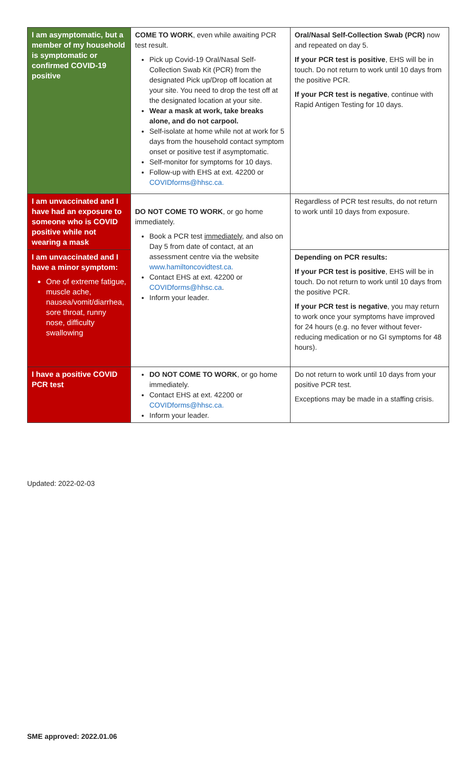| I am asymptomatic, but a member of my household is symptomatic or confirmed COVID-19 positive | COME TO WORK , even while awaiting PCR test result. Pick up Covid-19 Oral/Nasal Self-Collection Swab Kit (PCR) from the designated Pick up/Drop off location at your site. You need to drop the test off at the designated location at your site. Wear a mask at work, take breaks alone, and do not carpool. Self-isolate at home while not at work for 5 days from the household contact symptom onset or positive test if asymptomatic. Self-monitor for symptoms for 10 days. Follow-up with EHS at ext. 42200 or COVIDforms@hhsc.ca. | Oral/Nasal Self-Collection Swab (PCR) now and repeated on day 5. If your PCR test is positive , EHS will be in touch. Do not return to work until 10 days from the positive PCR. If your PCR test is negative , continue with Rapid Antigen Testing for 10 days. |
| I am unvaccinated and I have had an exposure to someone who is COVID positive while not wearing a mask | DO NOT COME TO WORK , or go home immediately. Book a PCR test immediately, and also on Day 5 from date of contact, at an assessment centre via the website www.hamiltoncovidtest.ca. Contact EHS at ext. 42200 or COVIDforms@hhsc.ca . Inform your leader. | Regardless of PCR test results, do not return to work until 10 days from exposure. |
| I am unvaccinated and I have a minor symptom: One of extreme fatigue, muscle ache, nausea/vomit/diarrhea, sore throat, runny nose, difficulty swallowing | | Depending on PCR results: If your PCR test is positive , EHS will be in touch. Do not return to work until 10 days from the positive PCR. If your PCR test is negative , you may return to work once your symptoms have improved for 24 hours (e.g. no fever without fever-reducing medication or no GI symptoms for 48 hours). |
| I have a positive COVID PCR test | DO NOT COME TO WORK , or go home immediately. Contact EHS at ext. 42200 or COVIDforms@hhsc.ca. Inform your leader. | Do not return to work until 10 days from your positive PCR test. Exceptions may be made in a staffing crisis. |
Updated: 2022-02-03
SME approved: 2022.01.06